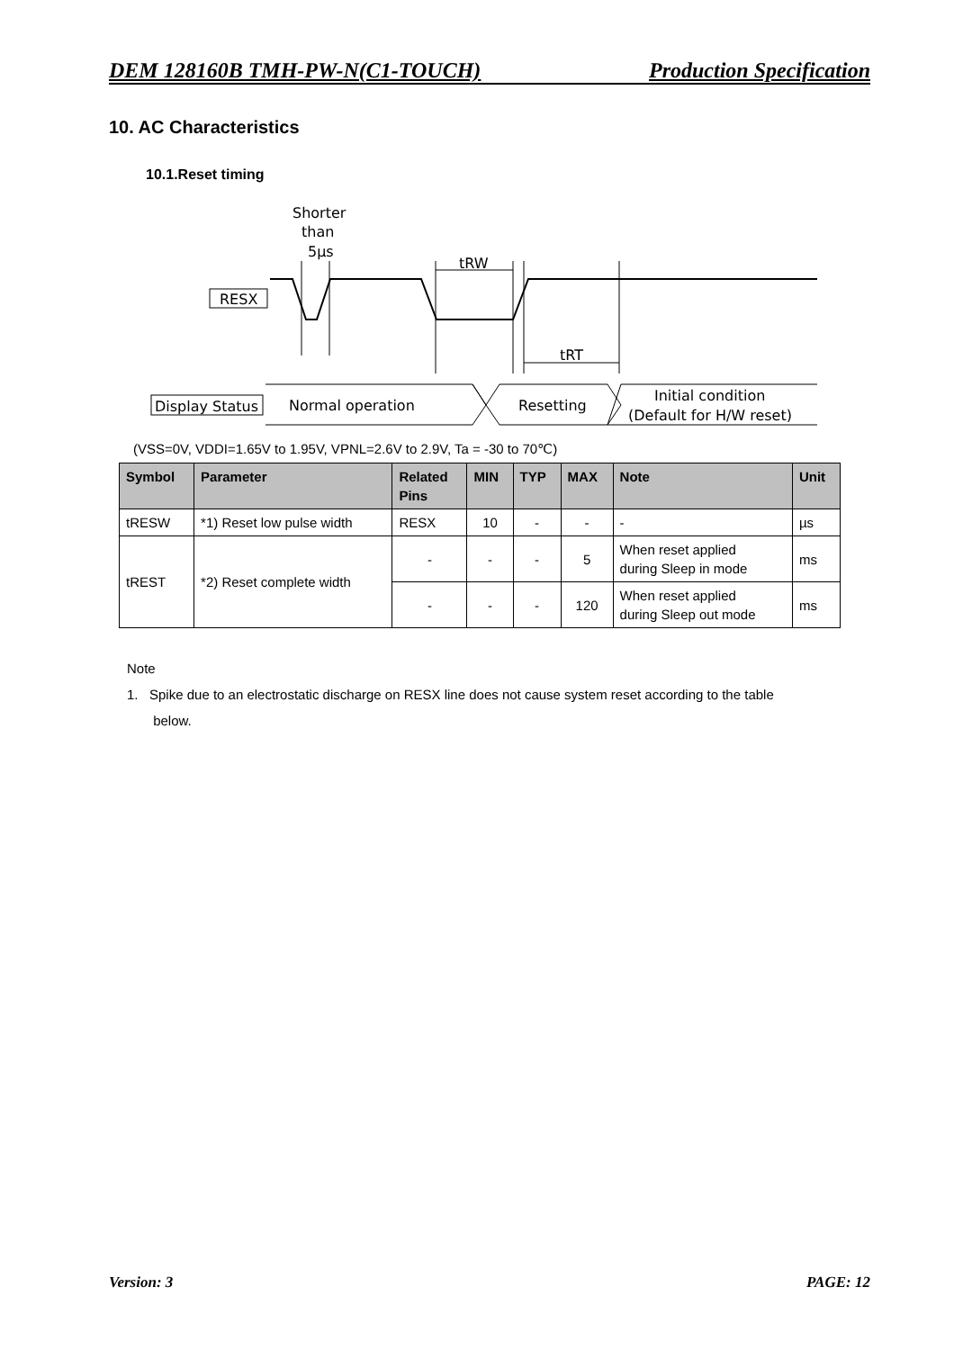DEM 128160B TMH-PW-N(C1-TOUCH) Production Specification
10. AC Characteristics
10.1.Reset timing
Shorter
than
5µs
tRW
tRT
RESX
Display Status
Normal operation
Resetting
Initial condition
(Default for H/W reset)
(VSS=0V, VDDI=1.65V to 1.95V, VPNL=2.6V to 2.9V, Ta = -30 to 70℃)
| Symbol | Parameter | Related Pins | MIN | TYP | MAX | Note | Unit |
| --- | --- | --- | --- | --- | --- | --- | --- |
| tRESW | *1) Reset low pulse width | RESX | 10 | - | - | - | µs |
| tREST | *2) Reset complete width | - | - | - | 5 | When reset applied during Sleep in mode | ms |
| | | - | - | - | 120 | When reset applied during Sleep out mode | ms |
Note
1. Spike due to an electrostatic discharge on RESX line does not cause system reset according to the table
below.
Version: 3 PAGE: 12